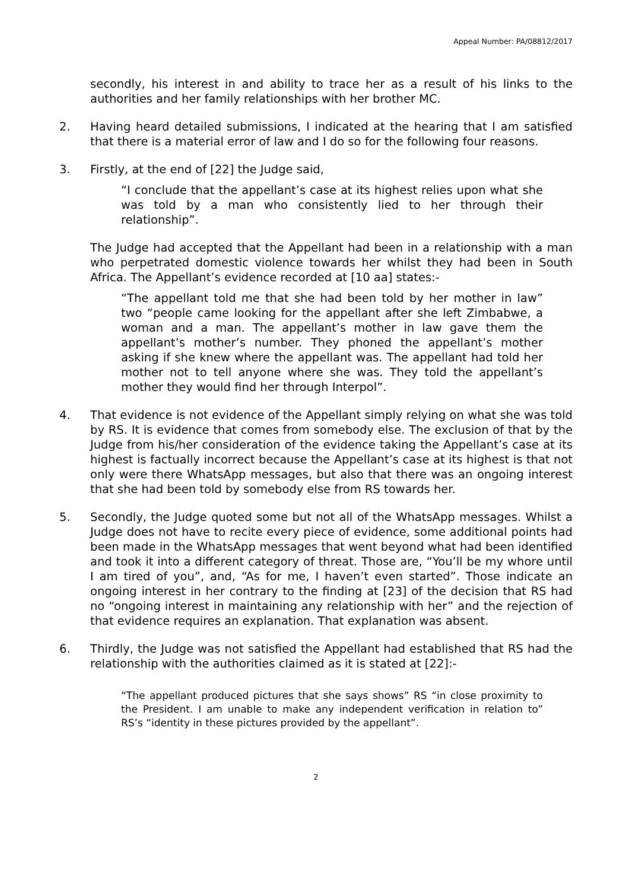Appeal Number: PA/08812/2017
secondly, his interest in and ability to trace her as a result of his links to the authorities and her family relationships with her brother MC.
2. Having heard detailed submissions, I indicated at the hearing that I am satisfied that there is a material error of law and I do so for the following four reasons.
3. Firstly, at the end of [22] the Judge said,
“I conclude that the appellant’s case at its highest relies upon what she was told by a man who consistently lied to her through their relationship”.
The Judge had accepted that the Appellant had been in a relationship with a man who perpetrated domestic violence towards her whilst they had been in South Africa. The Appellant’s evidence recorded at [10 aa] states:-
“The appellant told me that she had been told by her mother in law” two “people came looking for the appellant after she left Zimbabwe, a woman and a man. The appellant’s mother in law gave them the appellant’s mother’s number. They phoned the appellant’s mother asking if she knew where the appellant was. The appellant had told her mother not to tell anyone where she was. They told the appellant’s mother they would find her through Interpol”.
4. That evidence is not evidence of the Appellant simply relying on what she was told by RS. It is evidence that comes from somebody else. The exclusion of that by the Judge from his/her consideration of the evidence taking the Appellant’s case at its highest is factually incorrect because the Appellant’s case at its highest is that not only were there WhatsApp messages, but also that there was an ongoing interest that she had been told by somebody else from RS towards her.
5. Secondly, the Judge quoted some but not all of the WhatsApp messages. Whilst a Judge does not have to recite every piece of evidence, some additional points had been made in the WhatsApp messages that went beyond what had been identified and took it into a different category of threat. Those are, “You’ll be my whore until I am tired of you”, and, “As for me, I haven’t even started”. Those indicate an ongoing interest in her contrary to the finding at [23] of the decision that RS had no “ongoing interest in maintaining any relationship with her” and the rejection of that evidence requires an explanation. That explanation was absent.
6. Thirdly, the Judge was not satisfied the Appellant had established that RS had the relationship with the authorities claimed as it is stated at [22]:-
“The appellant produced pictures that she says shows” RS “in close proximity to the President. I am unable to make any independent verification in relation to” RS’s “identity in these pictures provided by the appellant”.
2